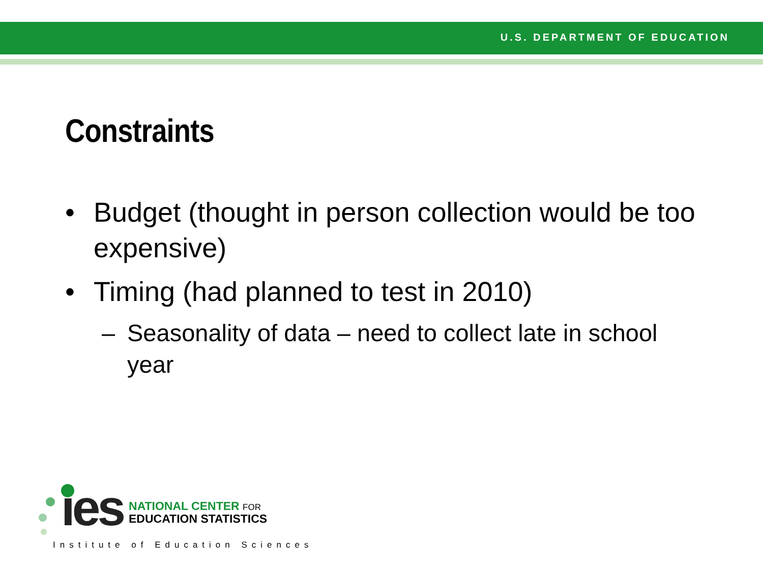U.S. DEPARTMENT OF EDUCATION
Constraints
• Budget (thought in person collection would be too expensive)
• Timing (had planned to test in 2010)
– Seasonality of data – need to collect late in school year
ies NATIONAL CENTER FOR
EDUCATION STATISTICS
Institute of Education Sciences